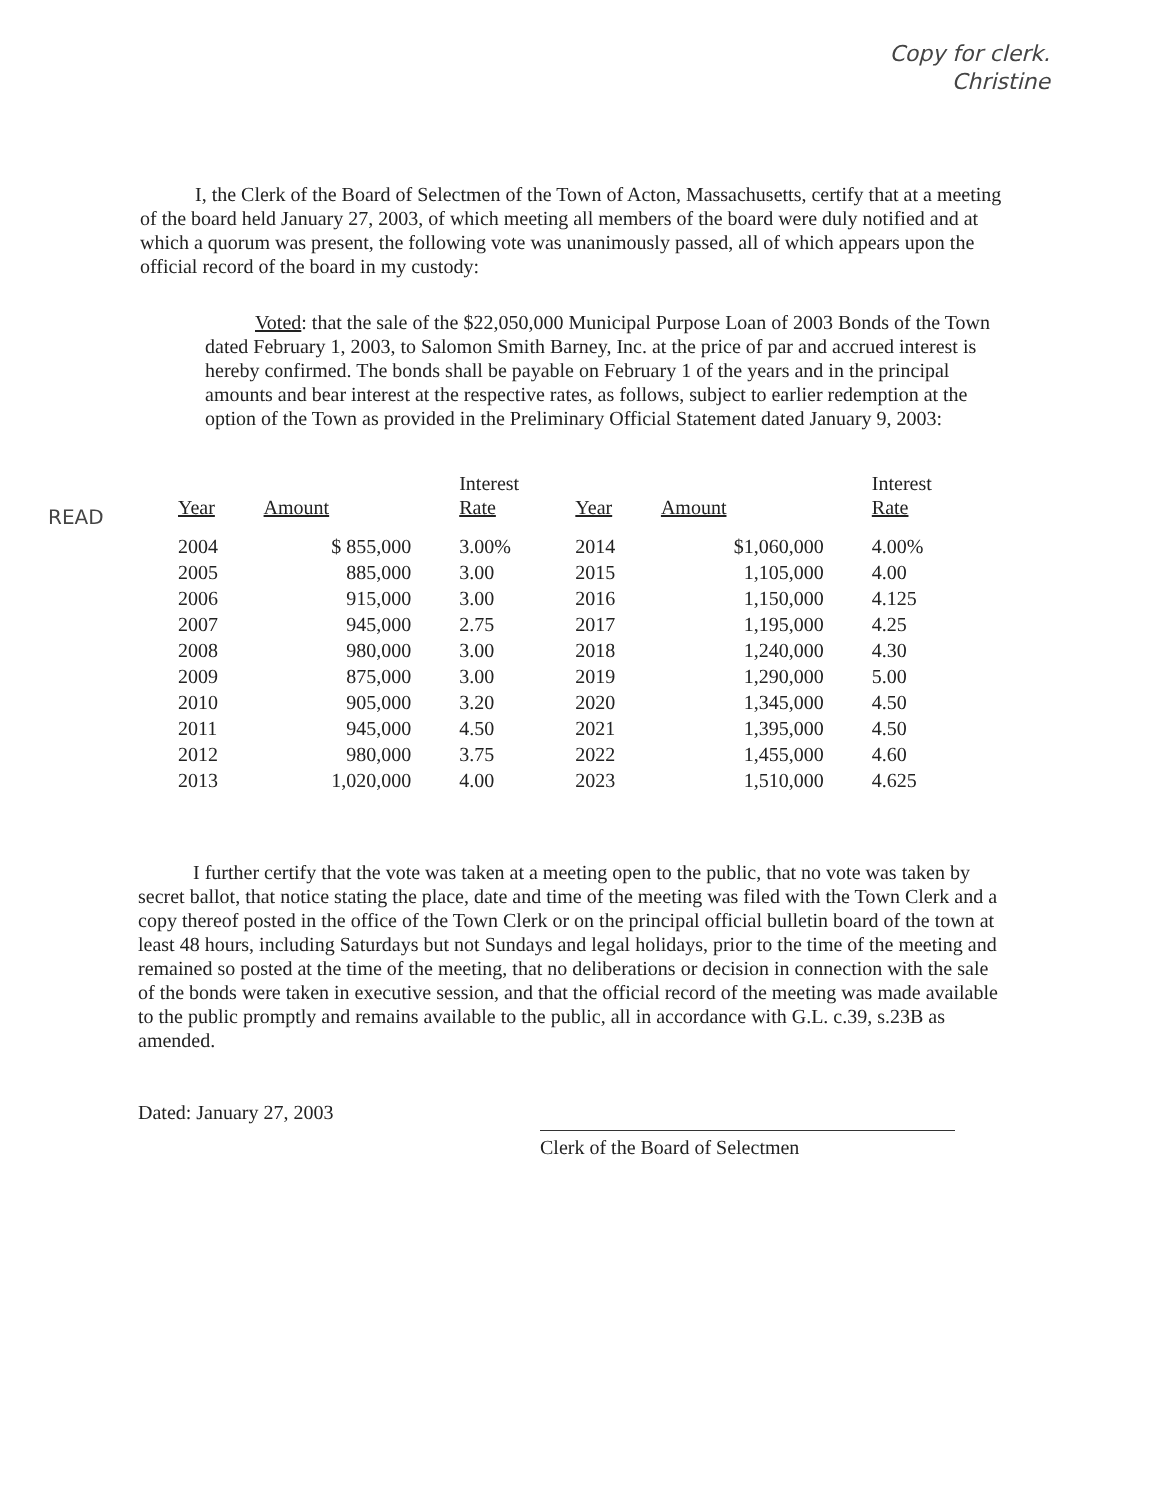Copy for clerk.
Christine
I, the Clerk of the Board of Selectmen of the Town of Acton, Massachusetts, certify that at a meeting of the board held January 27, 2003, of which meeting all members of the board were duly notified and at which a quorum was present, the following vote was unanimously passed, all of which appears upon the official record of the board in my custody:
Voted: that the sale of the $22,050,000 Municipal Purpose Loan of 2003 Bonds of the Town dated February 1, 2003, to Salomon Smith Barney, Inc. at the price of par and accrued interest is hereby confirmed. The bonds shall be payable on February 1 of the years and in the principal amounts and bear interest at the respective rates, as follows, subject to earlier redemption at the option of the Town as provided in the Preliminary Official Statement dated January 9, 2003:
READ
| Year | Amount | Interest Rate | Year | Amount | Interest Rate |
| --- | --- | --- | --- | --- | --- |
| 2004 | $ 855,000 | 3.00% | 2014 | $1,060,000 | 4.00% |
| 2005 | 885,000 | 3.00 | 2015 | 1,105,000 | 4.00 |
| 2006 | 915,000 | 3.00 | 2016 | 1,150,000 | 4.125 |
| 2007 | 945,000 | 2.75 | 2017 | 1,195,000 | 4.25 |
| 2008 | 980,000 | 3.00 | 2018 | 1,240,000 | 4.30 |
| 2009 | 875,000 | 3.00 | 2019 | 1,290,000 | 5.00 |
| 2010 | 905,000 | 3.20 | 2020 | 1,345,000 | 4.50 |
| 2011 | 945,000 | 4.50 | 2021 | 1,395,000 | 4.50 |
| 2012 | 980,000 | 3.75 | 2022 | 1,455,000 | 4.60 |
| 2013 | 1,020,000 | 4.00 | 2023 | 1,510,000 | 4.625 |
I further certify that the vote was taken at a meeting open to the public, that no vote was taken by secret ballot, that notice stating the place, date and time of the meeting was filed with the Town Clerk and a copy thereof posted in the office of the Town Clerk or on the principal official bulletin board of the town at least 48 hours, including Saturdays but not Sundays and legal holidays, prior to the time of the meeting and remained so posted at the time of the meeting, that no deliberations or decision in connection with the sale of the bonds were taken in executive session, and that the official record of the meeting was made available to the public promptly and remains available to the public, all in accordance with G.L. c.39, s.23B as amended.
Dated: January 27, 2003
Clerk of the Board of Selectmen